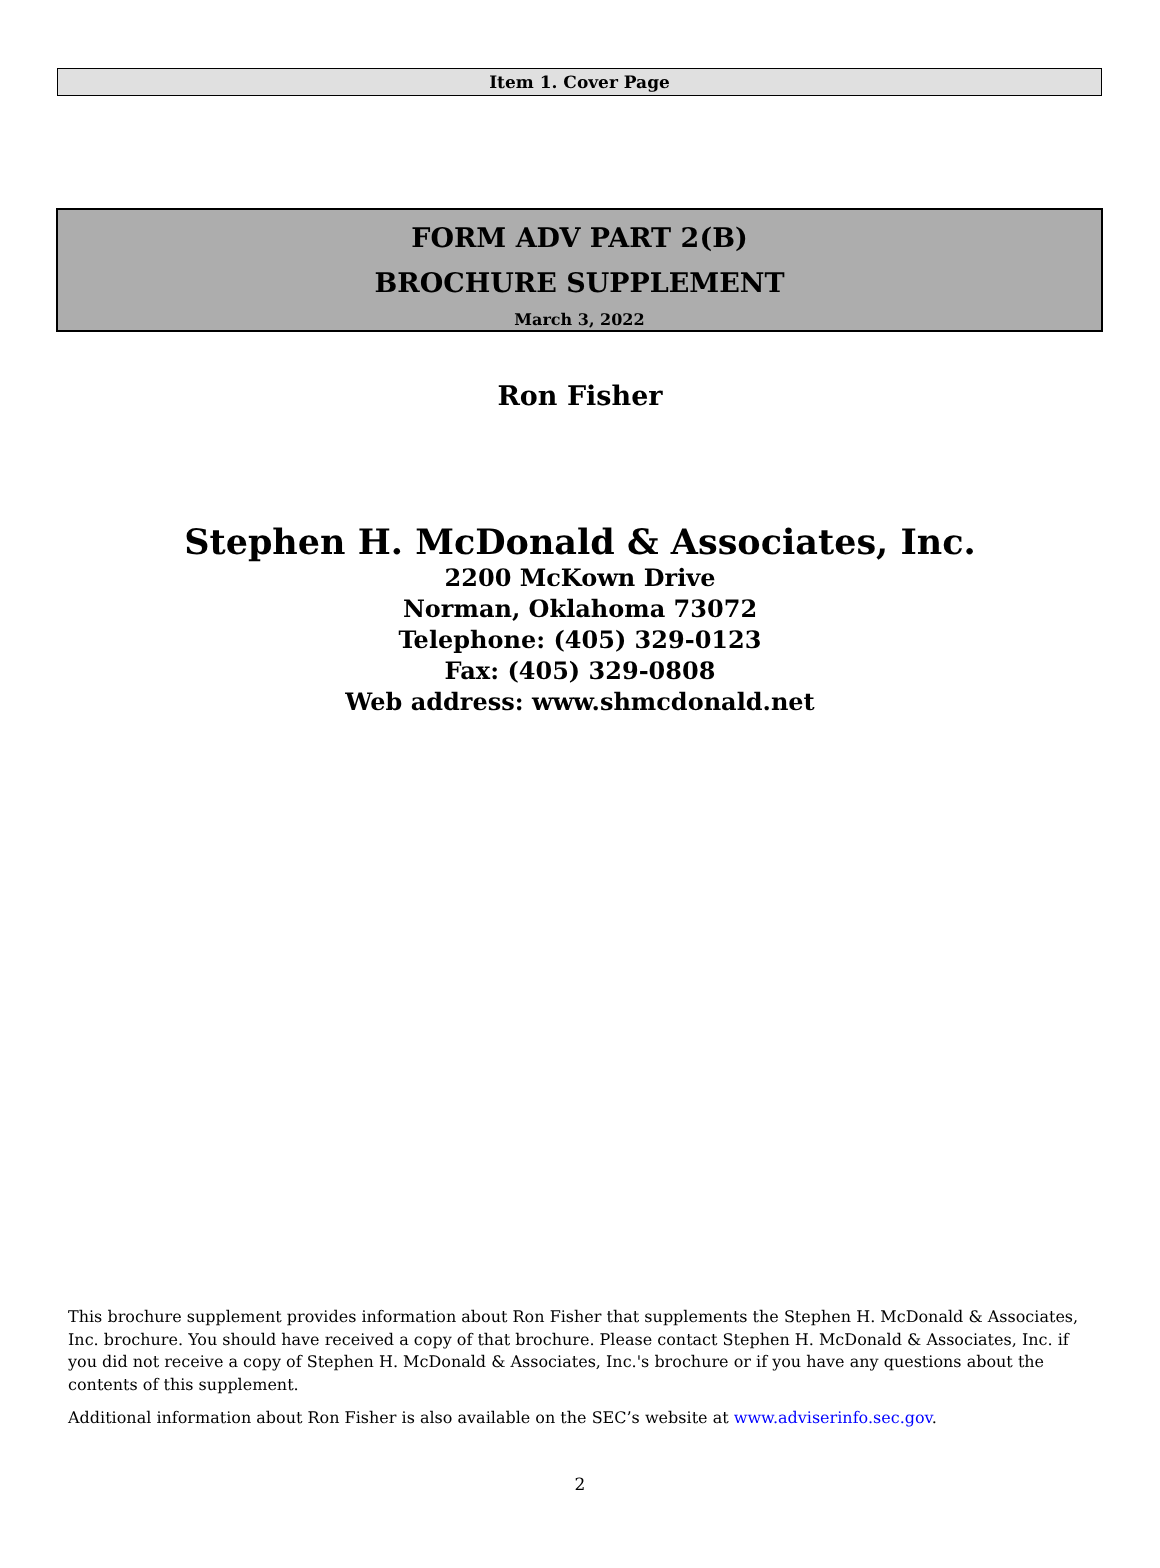Item 1. Cover Page
FORM ADV PART 2(B)
BROCHURE SUPPLEMENT
March 3, 2022
Ron Fisher
Stephen H. McDonald & Associates, Inc.
2200 McKown Drive
Norman, Oklahoma 73072
Telephone: (405) 329-0123
Fax: (405) 329-0808
Web address: www.shmcdonald.net
This brochure supplement provides information about Ron Fisher that supplements the Stephen H. McDonald & Associates, Inc. brochure. You should have received a copy of that brochure. Please contact Stephen H. McDonald & Associates, Inc. if you did not receive a copy of Stephen H. McDonald & Associates, Inc.'s brochure or if you have any questions about the contents of this supplement.
Additional information about Ron Fisher is also available on the SEC’s website at www.adviserinfo.sec.gov.
2